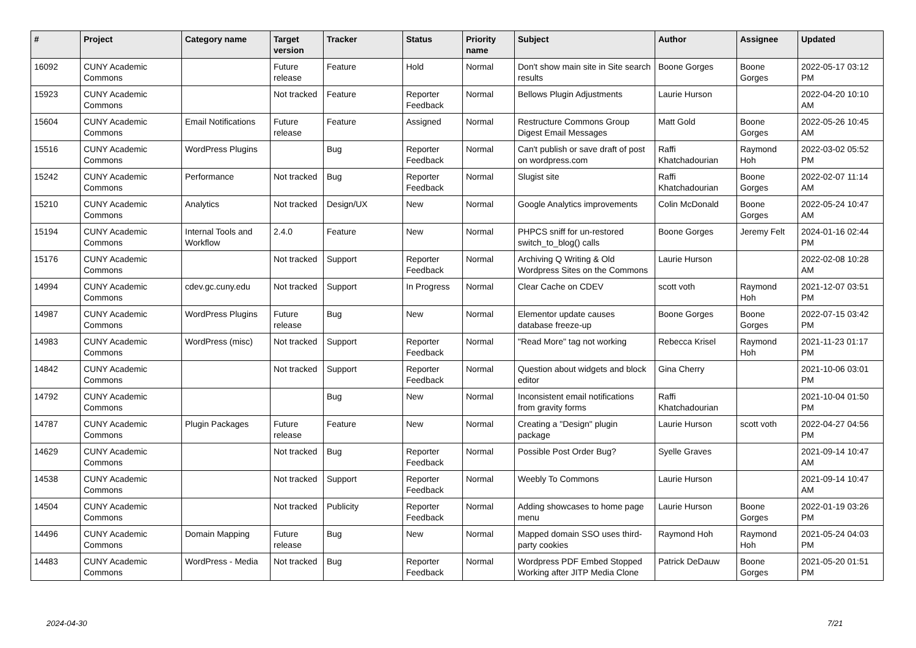| # | Project | Category name | Target version | Tracker | Status | Priority name | Subject | Author | Assignee | Updated |
| --- | --- | --- | --- | --- | --- | --- | --- | --- | --- | --- |
| 16092 | CUNY Academic Commons | | Future release | Feature | Hold | Normal | Don't show main site in Site search results | Boone Gorges | Boone Gorges | 2022-05-17 03:12 PM |
| 15923 | CUNY Academic Commons | | Not tracked | Feature | Reporter Feedback | Normal | Bellows Plugin Adjustments | Laurie Hurson | | 2022-04-20 10:10 AM |
| 15604 | CUNY Academic Commons | Email Notifications | Future release | Feature | Assigned | Normal | Restructure Commons Group Digest Email Messages | Matt Gold | Boone Gorges | 2022-05-26 10:45 AM |
| 15516 | CUNY Academic Commons | WordPress Plugins | | Bug | Reporter Feedback | Normal | Can't publish or save draft of post on wordpress.com | Raffi Khatchadourian | Raymond Hoh | 2022-03-02 05:52 PM |
| 15242 | CUNY Academic Commons | Performance | Not tracked | Bug | Reporter Feedback | Normal | Slugist site | Raffi Khatchadourian | Boone Gorges | 2022-02-07 11:14 AM |
| 15210 | CUNY Academic Commons | Analytics | Not tracked | Design/UX | New | Normal | Google Analytics improvements | Colin McDonald | Boone Gorges | 2022-05-24 10:47 AM |
| 15194 | CUNY Academic Commons | Internal Tools and Workflow | 2.4.0 | Feature | New | Normal | PHPCS sniff for un-restored switch_to_blog() calls | Boone Gorges | Jeremy Felt | 2024-01-16 02:44 PM |
| 15176 | CUNY Academic Commons | | Not tracked | Support | Reporter Feedback | Normal | Archiving Q Writing & Old Wordpress Sites on the Commons | Laurie Hurson | | 2022-02-08 10:28 AM |
| 14994 | CUNY Academic Commons | cdev.gc.cuny.edu | Not tracked | Support | In Progress | Normal | Clear Cache on CDEV | scott voth | Raymond Hoh | 2021-12-07 03:51 PM |
| 14987 | CUNY Academic Commons | WordPress Plugins | Future release | Bug | New | Normal | Elementor update causes database freeze-up | Boone Gorges | Boone Gorges | 2022-07-15 03:42 PM |
| 14983 | CUNY Academic Commons | WordPress (misc) | Not tracked | Support | Reporter Feedback | Normal | "Read More" tag not working | Rebecca Krisel | Raymond Hoh | 2021-11-23 01:17 PM |
| 14842 | CUNY Academic Commons | | Not tracked | Support | Reporter Feedback | Normal | Question about widgets and block editor | Gina Cherry | | 2021-10-06 03:01 PM |
| 14792 | CUNY Academic Commons | | | Bug | New | Normal | Inconsistent email notifications from gravity forms | Raffi Khatchadourian | | 2021-10-04 01:50 PM |
| 14787 | CUNY Academic Commons | Plugin Packages | Future release | Feature | New | Normal | Creating a "Design" plugin package | Laurie Hurson | scott voth | 2022-04-27 04:56 PM |
| 14629 | CUNY Academic Commons | | Not tracked | Bug | Reporter Feedback | Normal | Possible Post Order Bug? | Syelle Graves | | 2021-09-14 10:47 AM |
| 14538 | CUNY Academic Commons | | Not tracked | Support | Reporter Feedback | Normal | Weebly To Commons | Laurie Hurson | | 2021-09-14 10:47 AM |
| 14504 | CUNY Academic Commons | | Not tracked | Publicity | Reporter Feedback | Normal | Adding showcases to home page menu | Laurie Hurson | Boone Gorges | 2022-01-19 03:26 PM |
| 14496 | CUNY Academic Commons | Domain Mapping | Future release | Bug | New | Normal | Mapped domain SSO uses third-party cookies | Raymond Hoh | Raymond Hoh | 2021-05-24 04:03 PM |
| 14483 | CUNY Academic Commons | WordPress - Media | Not tracked | Bug | Reporter Feedback | Normal | Wordpress PDF Embed Stopped Working after JITP Media Clone | Patrick DeDauw | Boone Gorges | 2021-05-20 01:51 PM |
2024-04-30 7/21